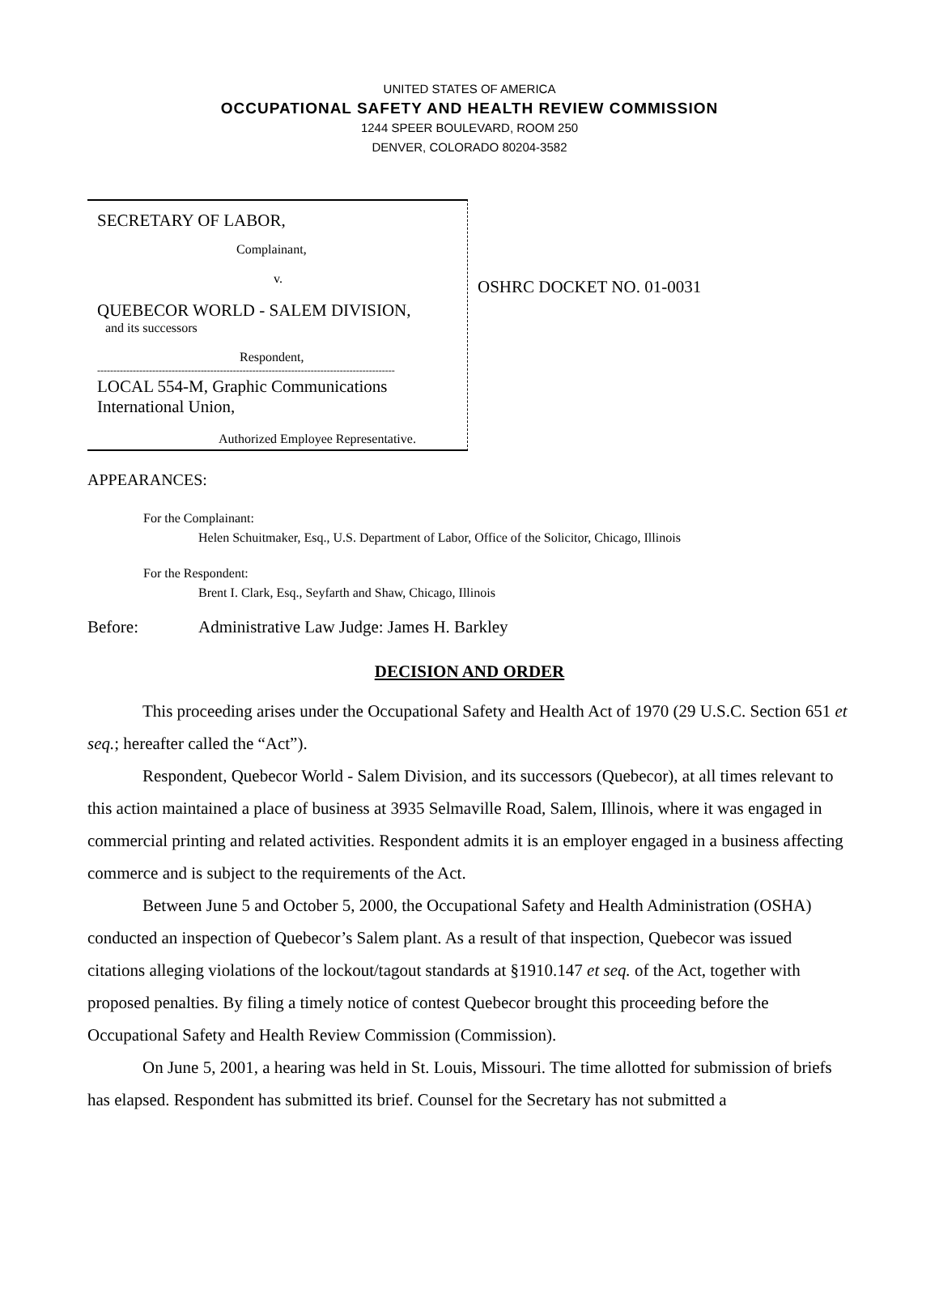UNITED STATES OF AMERICA
OCCUPATIONAL SAFETY AND HEALTH REVIEW COMMISSION
1244 SPEER BOULEVARD, ROOM 250
DENVER, COLORADO 80204-3582
SECRETARY OF LABOR,
Complainant,
v.
QUEBECOR WORLD - SALEM DIVISION,
and its successors
Respondent,
--------------------------------------------------------------------------------------------
LOCAL 554-M, Graphic Communications International Union,
Authorized Employee Representative.
OSHRC DOCKET NO. 01-0031
APPEARANCES:
For the Complainant:
Helen Schuitmaker, Esq., U.S. Department of Labor, Office of the Solicitor, Chicago, Illinois
For the Respondent:
Brent I. Clark, Esq., Seyfarth and Shaw, Chicago, Illinois
Before: Administrative Law Judge: James H. Barkley
DECISION AND ORDER
This proceeding arises under the Occupational Safety and Health Act of 1970 (29 U.S.C. Section 651 et seq.; hereafter called the “Act”).
Respondent, Quebecor World - Salem Division, and its successors (Quebecor), at all times relevant to this action maintained a place of business at 3935 Selmaville Road, Salem, Illinois, where it was engaged in commercial printing and related activities. Respondent admits it is an employer engaged in a business affecting commerce and is subject to the requirements of the Act.
Between June 5 and October 5, 2000, the Occupational Safety and Health Administration (OSHA) conducted an inspection of Quebecor’s Salem plant. As a result of that inspection, Quebecor was issued citations alleging violations of the lockout/tagout standards at §1910.147 et seq. of the Act, together with proposed penalties. By filing a timely notice of contest Quebecor brought this proceeding before the Occupational Safety and Health Review Commission (Commission).
On June 5, 2001, a hearing was held in St. Louis, Missouri. The time allotted for submission of briefs has elapsed. Respondent has submitted its brief. Counsel for the Secretary has not submitted a